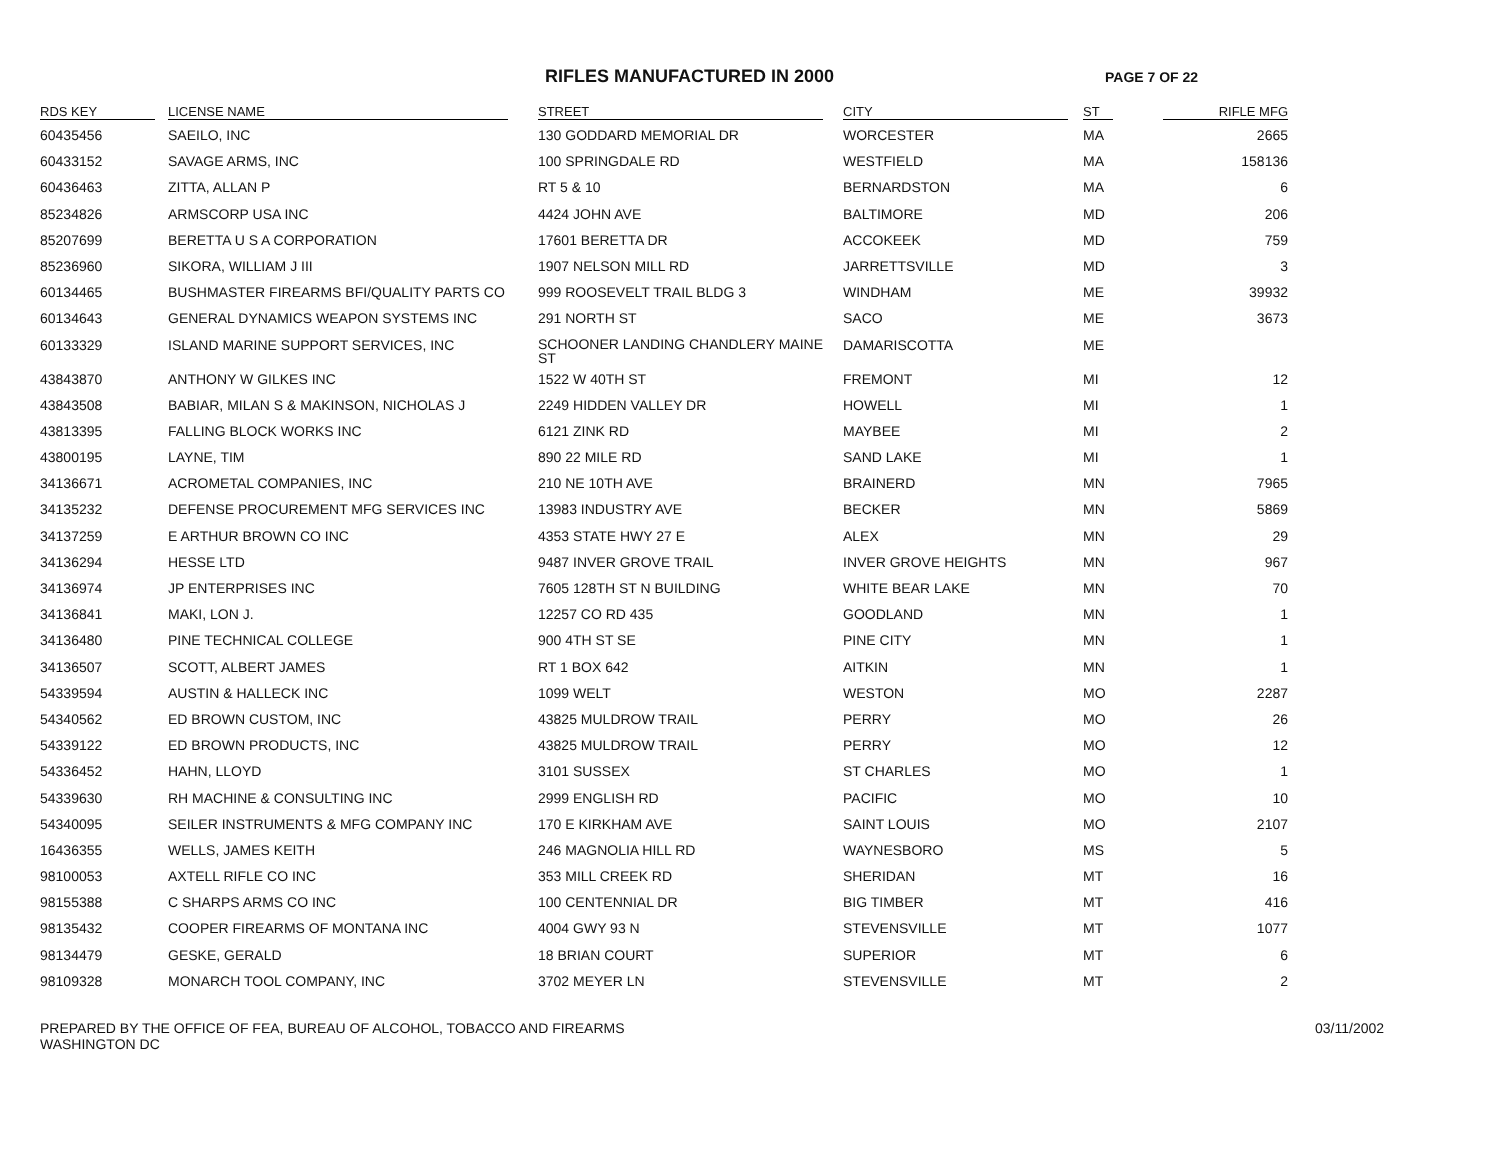RIFLES MANUFACTURED IN 2000
PAGE 7 OF 22
| RDS KEY | LICENSE NAME | STREET | CITY | ST | RIFLE MFG |
| --- | --- | --- | --- | --- | --- |
| 60435456 | SAEILO, INC | 130 GODDARD MEMORIAL DR | WORCESTER | MA | 2665 |
| 60433152 | SAVAGE ARMS, INC | 100 SPRINGDALE RD | WESTFIELD | MA | 158136 |
| 60436463 | ZITTA, ALLAN P | RT 5 & 10 | BERNARDSTON | MA | 6 |
| 85234826 | ARMSCORP USA INC | 4424 JOHN AVE | BALTIMORE | MD | 206 |
| 85207699 | BERETTA U S A CORPORATION | 17601 BERETTA DR | ACCOKEEK | MD | 759 |
| 85236960 | SIKORA, WILLIAM J III | 1907 NELSON MILL RD | JARRETTSVILLE | MD | 3 |
| 60134465 | BUSHMASTER FIREARMS BFI/QUALITY PARTS CO | 999 ROOSEVELT TRAIL BLDG 3 | WINDHAM | ME | 39932 |
| 60134643 | GENERAL DYNAMICS WEAPON SYSTEMS INC | 291 NORTH ST | SACO | ME | 3673 |
| 60133329 | ISLAND MARINE SUPPORT SERVICES, INC | SCHOONER LANDING CHANDLERY MAINE ST | DAMARISCOTTA | ME | |
| 43843870 | ANTHONY W GILKES INC | 1522 W 40TH ST | FREMONT | MI | 12 |
| 43843508 | BABIAR, MILAN S & MAKINSON, NICHOLAS J | 2249 HIDDEN VALLEY DR | HOWELL | MI | 1 |
| 43813395 | FALLING BLOCK WORKS INC | 6121 ZINK RD | MAYBEE | MI | 2 |
| 43800195 | LAYNE, TIM | 890 22 MILE RD | SAND LAKE | MI | 1 |
| 34136671 | ACROMETAL COMPANIES, INC | 210 NE 10TH AVE | BRAINERD | MN | 7965 |
| 34135232 | DEFENSE PROCUREMENT MFG SERVICES INC | 13983 INDUSTRY AVE | BECKER | MN | 5869 |
| 34137259 | E ARTHUR BROWN CO INC | 4353 STATE HWY 27 E | ALEX | MN | 29 |
| 34136294 | HESSE LTD | 9487 INVER GROVE TRAIL | INVER GROVE HEIGHTS | MN | 967 |
| 34136974 | JP ENTERPRISES INC | 7605 128TH ST N BUILDING | WHITE BEAR LAKE | MN | 70 |
| 34136841 | MAKI, LON J. | 12257 CO RD 435 | GOODLAND | MN | 1 |
| 34136480 | PINE TECHNICAL COLLEGE | 900 4TH ST SE | PINE CITY | MN | 1 |
| 34136507 | SCOTT, ALBERT JAMES | RT 1 BOX 642 | AITKIN | MN | 1 |
| 54339594 | AUSTIN & HALLECK INC | 1099 WELT | WESTON | MO | 2287 |
| 54340562 | ED BROWN CUSTOM, INC | 43825 MULDROW TRAIL | PERRY | MO | 26 |
| 54339122 | ED BROWN PRODUCTS, INC | 43825 MULDROW TRAIL | PERRY | MO | 12 |
| 54336452 | HAHN, LLOYD | 3101 SUSSEX | ST CHARLES | MO | 1 |
| 54339630 | RH MACHINE & CONSULTING INC | 2999 ENGLISH RD | PACIFIC | MO | 10 |
| 54340095 | SEILER INSTRUMENTS & MFG COMPANY INC | 170 E KIRKHAM AVE | SAINT LOUIS | MO | 2107 |
| 16436355 | WELLS, JAMES KEITH | 246 MAGNOLIA HILL RD | WAYNESBORO | MS | 5 |
| 98100053 | AXTELL RIFLE CO INC | 353 MILL CREEK RD | SHERIDAN | MT | 16 |
| 98155388 | C SHARPS ARMS CO INC | 100 CENTENNIAL DR | BIG TIMBER | MT | 416 |
| 98135432 | COOPER FIREARMS OF MONTANA INC | 4004 GWY 93 N | STEVENSVILLE | MT | 1077 |
| 98134479 | GESKE, GERALD | 18 BRIAN COURT | SUPERIOR | MT | 6 |
| 98109328 | MONARCH TOOL COMPANY, INC | 3702 MEYER LN | STEVENSVILLE | MT | 2 |
PREPARED BY THE OFFICE OF FEA, BUREAU OF ALCOHOL, TOBACCO AND FIREARMS
WASHINGTON DC
03/11/2002